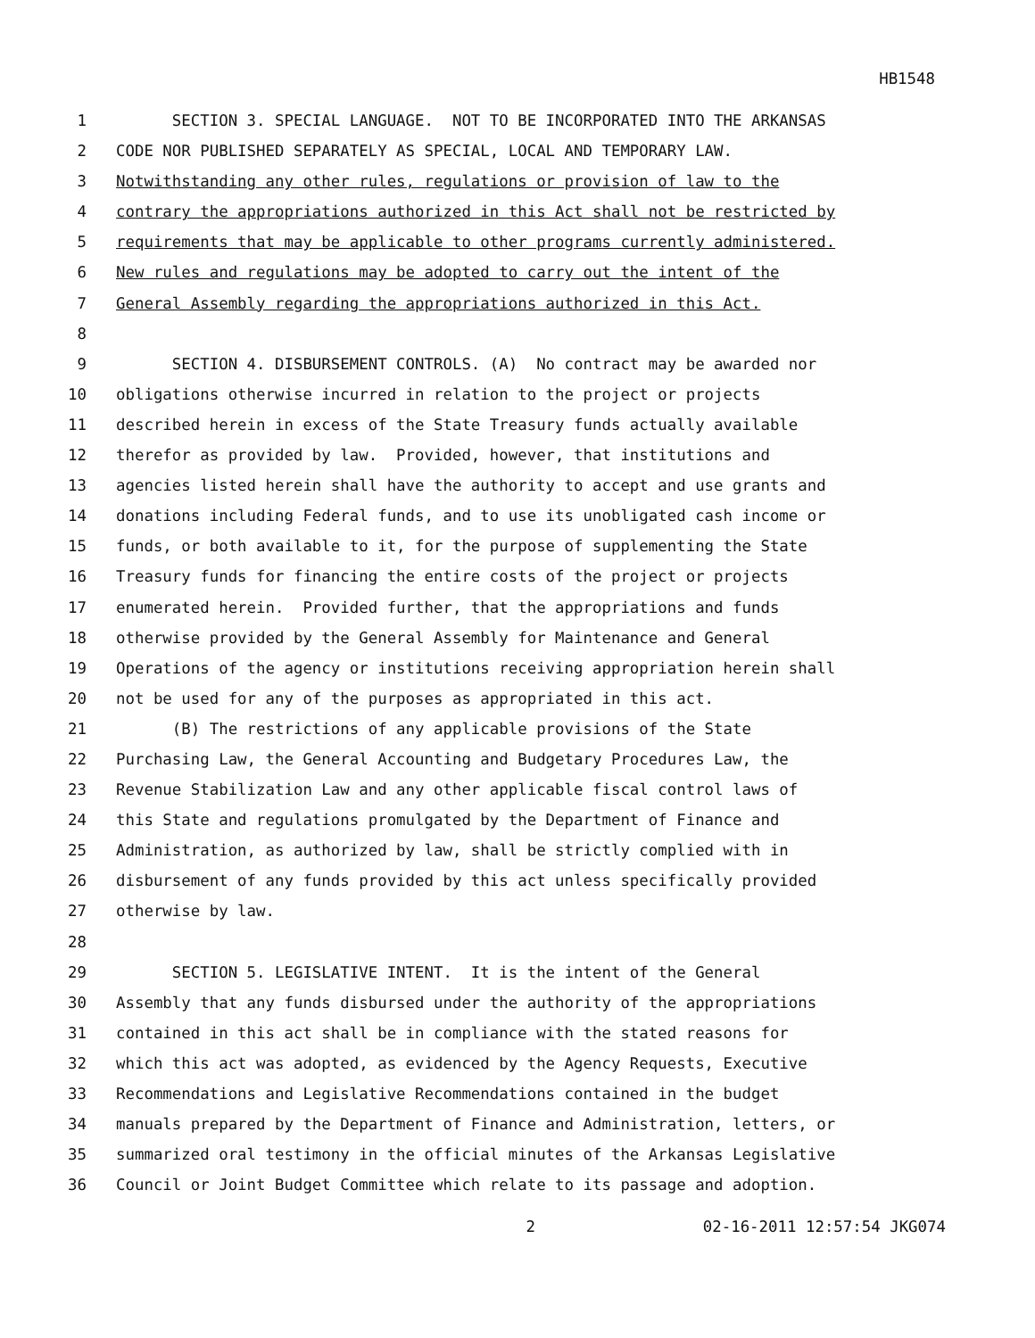HB1548
1 SECTION 3. SPECIAL LANGUAGE. NOT TO BE INCORPORATED INTO THE ARKANSAS
2 CODE NOR PUBLISHED SEPARATELY AS SPECIAL, LOCAL AND TEMPORARY LAW.
3 Notwithstanding any other rules, regulations or provision of law to the
4 contrary the appropriations authorized in this Act shall not be restricted by
5 requirements that may be applicable to other programs currently administered.
6 New rules and regulations may be adopted to carry out the intent of the
7 General Assembly regarding the appropriations authorized in this Act.
8
9 SECTION 4. DISBURSEMENT CONTROLS. (A) No contract may be awarded nor
10 obligations otherwise incurred in relation to the project or projects
11 described herein in excess of the State Treasury funds actually available
12 therefor as provided by law. Provided, however, that institutions and
13 agencies listed herein shall have the authority to accept and use grants and
14 donations including Federal funds, and to use its unobligated cash income or
15 funds, or both available to it, for the purpose of supplementing the State
16 Treasury funds for financing the entire costs of the project or projects
17 enumerated herein. Provided further, that the appropriations and funds
18 otherwise provided by the General Assembly for Maintenance and General
19 Operations of the agency or institutions receiving appropriation herein shall
20 not be used for any of the purposes as appropriated in this act.
21 (B) The restrictions of any applicable provisions of the State
22 Purchasing Law, the General Accounting and Budgetary Procedures Law, the
23 Revenue Stabilization Law and any other applicable fiscal control laws of
24 this State and regulations promulgated by the Department of Finance and
25 Administration, as authorized by law, shall be strictly complied with in
26 disbursement of any funds provided by this act unless specifically provided
27 otherwise by law.
28
29 SECTION 5. LEGISLATIVE INTENT. It is the intent of the General
30 Assembly that any funds disbursed under the authority of the appropriations
31 contained in this act shall be in compliance with the stated reasons for
32 which this act was adopted, as evidenced by the Agency Requests, Executive
33 Recommendations and Legislative Recommendations contained in the budget
34 manuals prepared by the Department of Finance and Administration, letters, or
35 summarized oral testimony in the official minutes of the Arkansas Legislative
36 Council or Joint Budget Committee which relate to its passage and adoption.
2 02-16-2011 12:57:54 JKG074